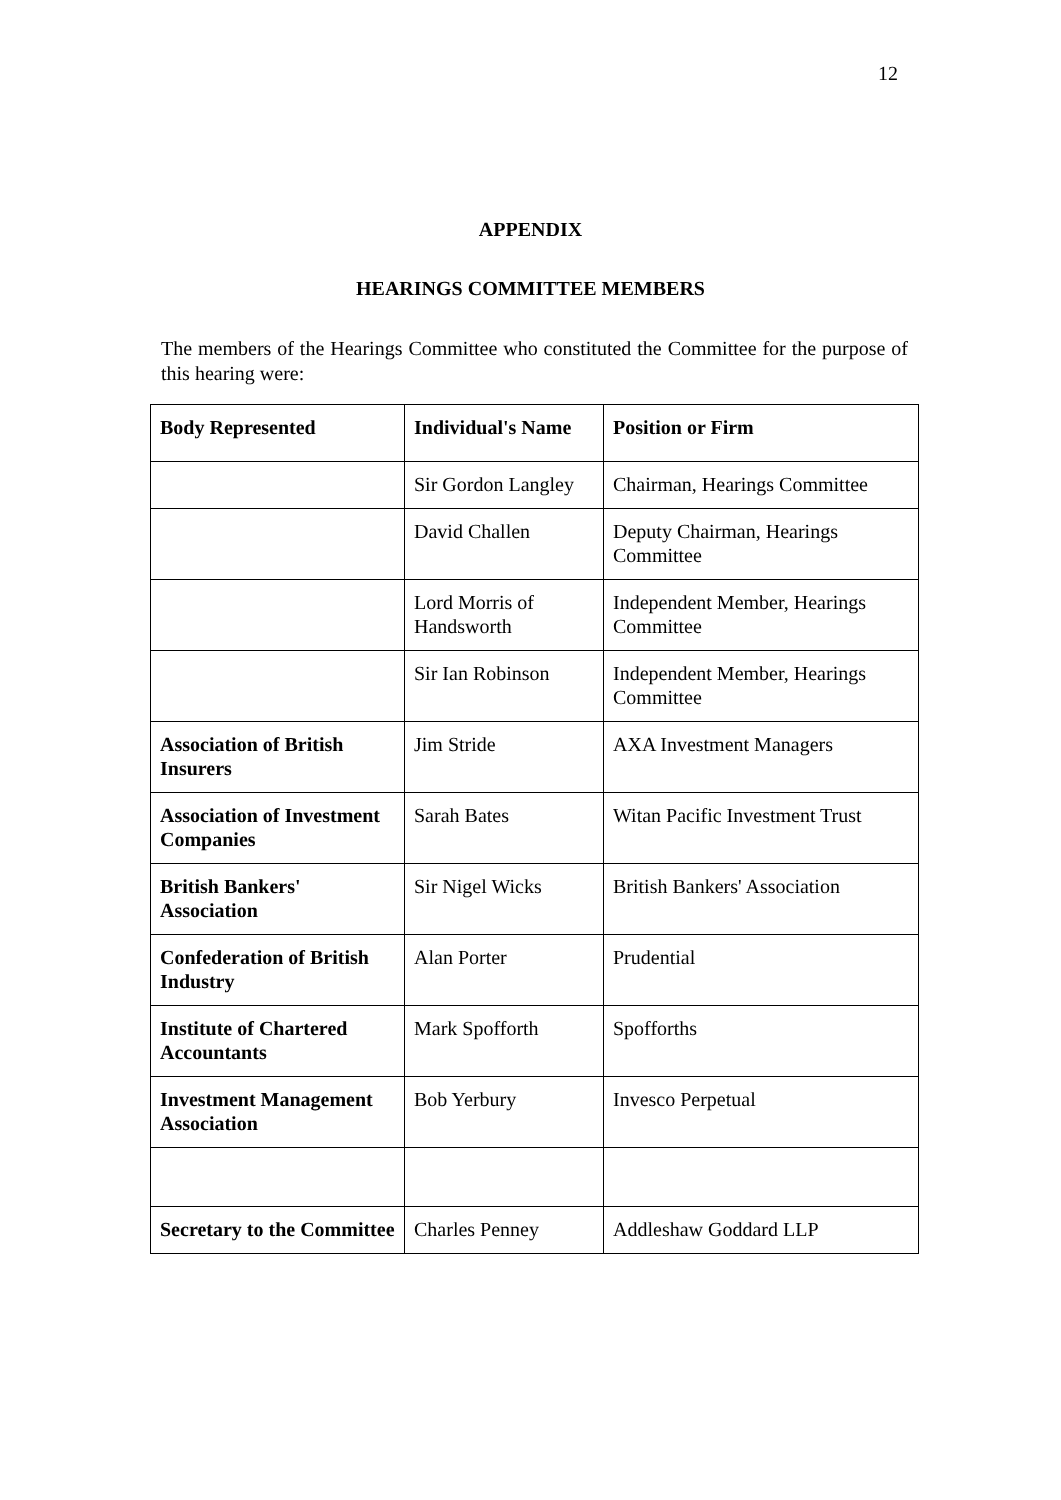12
APPENDIX
HEARINGS COMMITTEE MEMBERS
The members of the Hearings Committee who constituted the Committee for the purpose of this hearing were:
| Body Represented | Individual's Name | Position or Firm |
| | Sir Gordon Langley | Chairman, Hearings Committee |
| | David Challen | Deputy Chairman, Hearings Committee |
| | Lord Morris of Handsworth | Independent Member, Hearings Committee |
| | Sir Ian Robinson | Independent Member, Hearings Committee |
| Association of British Insurers | Jim Stride | AXA Investment Managers |
| Association of Investment Companies | Sarah Bates | Witan Pacific Investment Trust |
| British Bankers' Association | Sir Nigel Wicks | British Bankers' Association |
| Confederation of British Industry | Alan Porter | Prudential |
| Institute of Chartered Accountants | Mark Spofforth | Spofforths |
| Investment Management Association | Bob Yerbury | Invesco Perpetual |
| Secretary to the Committee | Charles Penney | Addleshaw Goddard LLP |